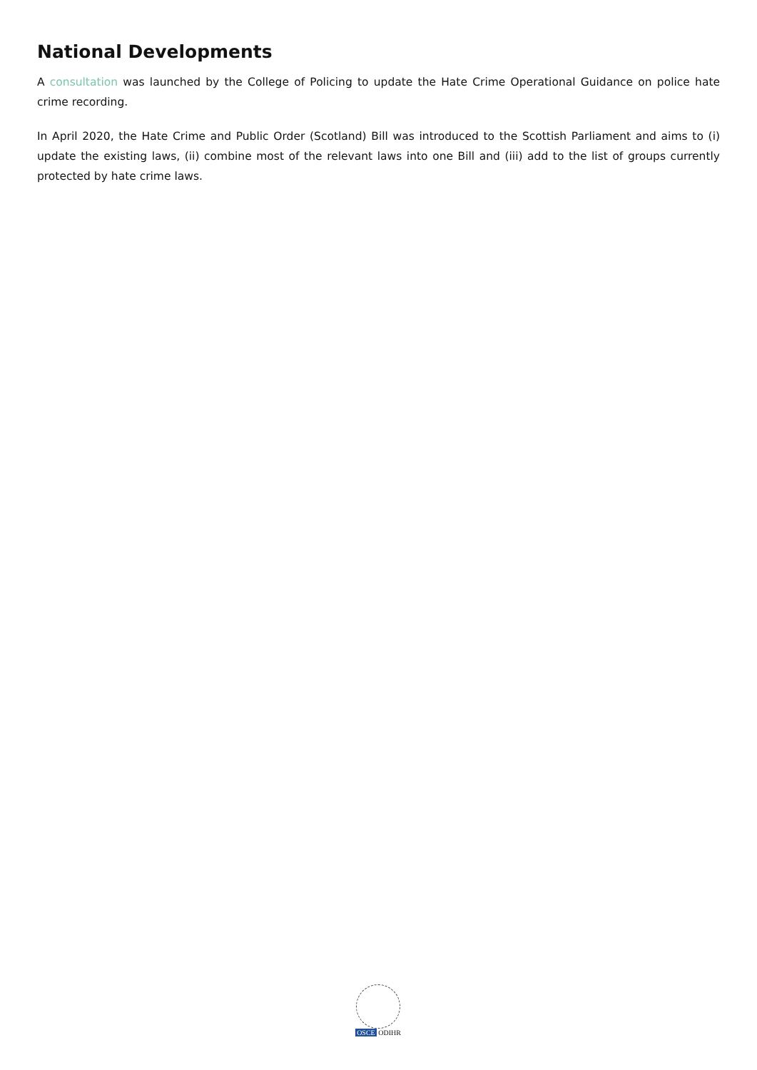National Developments
A consultation was launched by the College of Policing to update the Hate Crime Operational Guidance on police hate crime recording.
In April 2020, the Hate Crime and Public Order (Scotland) Bill was introduced to the Scottish Parliament and aims to (i) update the existing laws, (ii) combine most of the relevant laws into one Bill and (iii) add to the list of groups currently protected by hate crime laws.
OSCE ODIHR